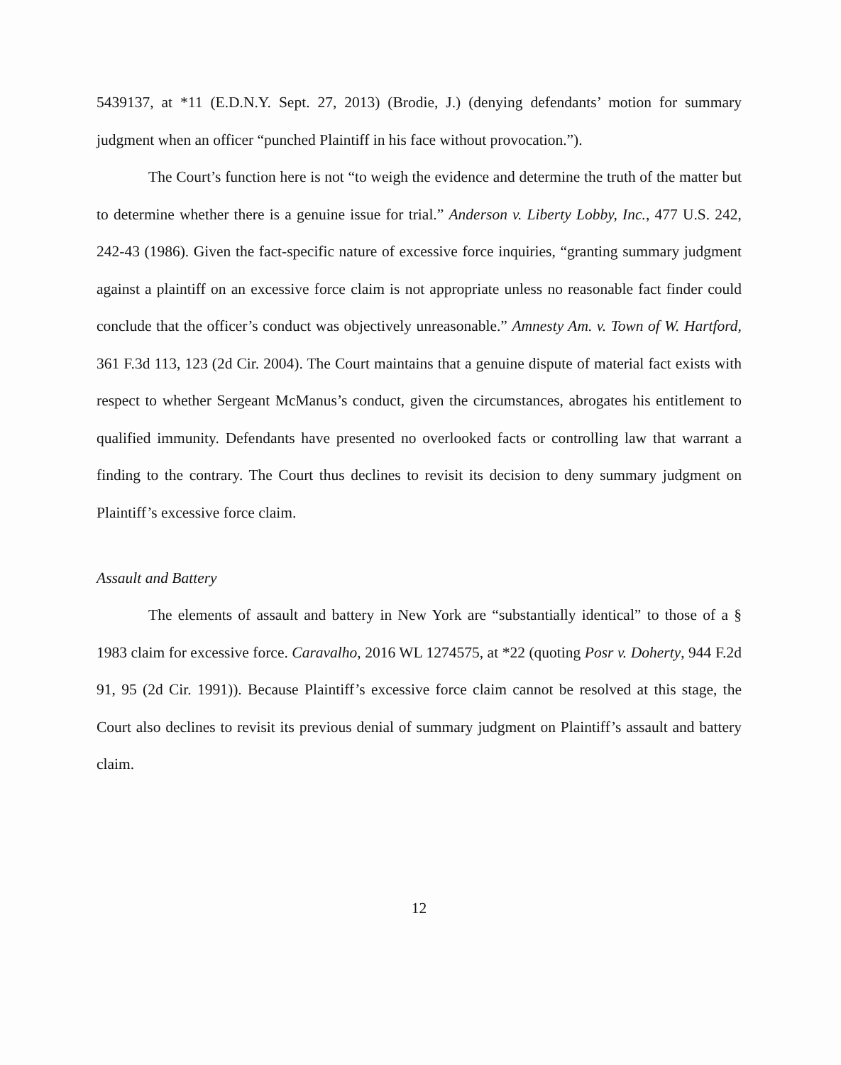5439137, at *11 (E.D.N.Y. Sept. 27, 2013) (Brodie, J.) (denying defendants’ motion for summary judgment when an officer “punched Plaintiff in his face without provocation.”).
The Court’s function here is not “to weigh the evidence and determine the truth of the matter but to determine whether there is a genuine issue for trial.” Anderson v. Liberty Lobby, Inc., 477 U.S. 242, 242-43 (1986). Given the fact-specific nature of excessive force inquiries, “granting summary judgment against a plaintiff on an excessive force claim is not appropriate unless no reasonable fact finder could conclude that the officer’s conduct was objectively unreasonable.” Amnesty Am. v. Town of W. Hartford, 361 F.3d 113, 123 (2d Cir. 2004). The Court maintains that a genuine dispute of material fact exists with respect to whether Sergeant McManus’s conduct, given the circumstances, abrogates his entitlement to qualified immunity. Defendants have presented no overlooked facts or controlling law that warrant a finding to the contrary. The Court thus declines to revisit its decision to deny summary judgment on Plaintiff’s excessive force claim.
Assault and Battery
The elements of assault and battery in New York are “substantially identical” to those of a § 1983 claim for excessive force. Caravalho, 2016 WL 1274575, at *22 (quoting Posr v. Doherty, 944 F.2d 91, 95 (2d Cir. 1991)). Because Plaintiff’s excessive force claim cannot be resolved at this stage, the Court also declines to revisit its previous denial of summary judgment on Plaintiff’s assault and battery claim.
12